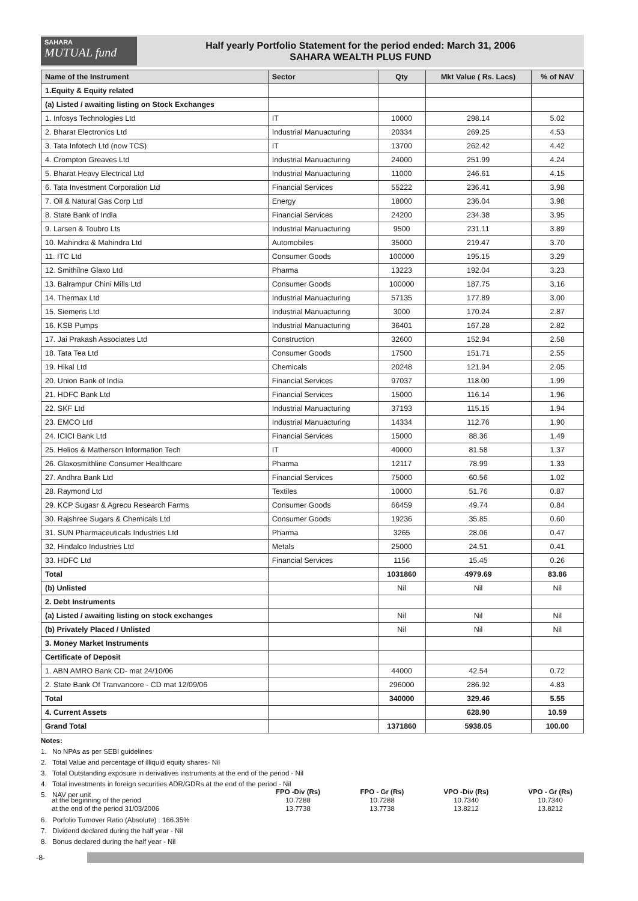SAHARA
MUTUAL fund
Half yearly Portfolio Statement for the period ended: March 31, 2006
SAHARA WEALTH PLUS FUND
| Name of the Instrument | Sector | Qty | Mkt Value ( Rs. Lacs) | % of NAV |
| --- | --- | --- | --- | --- |
| 1.Equity & Equity related | | | | |
| (a) Listed / awaiting listing on Stock Exchanges | | | | |
| 1. Infosys Technologies Ltd | IT | 10000 | 298.14 | 5.02 |
| 2. Bharat Electronics Ltd | Industrial Manuacturing | 20334 | 269.25 | 4.53 |
| 3. Tata Infotech Ltd (now TCS) | IT | 13700 | 262.42 | 4.42 |
| 4. Crompton Greaves Ltd | Industrial Manuacturing | 24000 | 251.99 | 4.24 |
| 5. Bharat Heavy Electrical Ltd | Industrial Manuacturing | 11000 | 246.61 | 4.15 |
| 6. Tata Investment Corporation Ltd | Financial Services | 55222 | 236.41 | 3.98 |
| 7. Oil & Natural Gas Corp Ltd | Energy | 18000 | 236.04 | 3.98 |
| 8. State Bank of India | Financial Services | 24200 | 234.38 | 3.95 |
| 9. Larsen & Toubro Lts | Industrial Manuacturing | 9500 | 231.11 | 3.89 |
| 10. Mahindra & Mahindra Ltd | Automobiles | 35000 | 219.47 | 3.70 |
| 11. ITC Ltd | Consumer Goods | 100000 | 195.15 | 3.29 |
| 12. Smithilne Glaxo Ltd | Pharma | 13223 | 192.04 | 3.23 |
| 13. Balrampur Chini Mills Ltd | Consumer Goods | 100000 | 187.75 | 3.16 |
| 14. Thermax Ltd | Industrial Manuacturing | 57135 | 177.89 | 3.00 |
| 15. Siemens Ltd | Industrial Manuacturing | 3000 | 170.24 | 2.87 |
| 16. KSB Pumps | Industrial Manuacturing | 36401 | 167.28 | 2.82 |
| 17. Jai Prakash Associates Ltd | Construction | 32600 | 152.94 | 2.58 |
| 18. Tata Tea Ltd | Consumer Goods | 17500 | 151.71 | 2.55 |
| 19. Hikal Ltd | Chemicals | 20248 | 121.94 | 2.05 |
| 20. Union Bank of India | Financial Services | 97037 | 118.00 | 1.99 |
| 21. HDFC Bank Ltd | Financial Services | 15000 | 116.14 | 1.96 |
| 22. SKF Ltd | Industrial Manuacturing | 37193 | 115.15 | 1.94 |
| 23. EMCO Ltd | Industrial Manuacturing | 14334 | 112.76 | 1.90 |
| 24. ICICI Bank Ltd | Financial Services | 15000 | 88.36 | 1.49 |
| 25. Helios & Matherson Information Tech | IT | 40000 | 81.58 | 1.37 |
| 26. Glaxosmithline Consumer Healthcare | Pharma | 12117 | 78.99 | 1.33 |
| 27. Andhra Bank Ltd | Financial Services | 75000 | 60.56 | 1.02 |
| 28. Raymond Ltd | Textiles | 10000 | 51.76 | 0.87 |
| 29. KCP Sugasr & Agrecu Research Farms | Consumer Goods | 66459 | 49.74 | 0.84 |
| 30. Rajshree Sugars & Chemicals Ltd | Consumer Goods | 19236 | 35.85 | 0.60 |
| 31. SUN Pharmaceuticals Industries Ltd | Pharma | 3265 | 28.06 | 0.47 |
| 32. Hindalco Industries Ltd | Metals | 25000 | 24.51 | 0.41 |
| 33. HDFC Ltd | Financial Services | 1156 | 15.45 | 0.26 |
| Total | | 1031860 | 4979.69 | 83.86 |
| (b) Unlisted | | Nil | Nil | Nil |
| 2. Debt Instruments | | | | |
| (a) Listed / awaiting listing on stock exchanges | | Nil | Nil | Nil |
| (b) Privately Placed / Unlisted | | Nil | Nil | Nil |
| 3. Money Market Instruments | | | | |
| Certificate of Deposit | | | | |
| 1. ABN AMRO Bank CD- mat 24/10/06 | | 44000 | 42.54 | 0.72 |
| 2. State Bank Of Tranvancore - CD mat 12/09/06 | | 296000 | 286.92 | 4.83 |
| Total | | 340000 | 329.46 | 5.55 |
| 4. Current Assets | | | 628.90 | 10.59 |
| Grand Total | | 1371860 | 5938.05 | 100.00 |
Notes:
1. No NPAs as per SEBI guidelines
2. Total Value and percentage of illiquid equity shares- Nil
3. Total Outstanding exposure in derivatives instruments at the end of the period - Nil
4. Total investments in foreign securities ADR/GDRs at the end of the period - Nil
5. NAV per unit
FPO -Div (Rs)
FPO - Gr (Rs)
VPO -Div (Rs)
VPO - Gr (Rs)
at the beginning of the period
10.7288
10.7288
10.7340
10.7340
at the end of the period 31/03/2006
13.7738
13.7738
13.8212
13.8212
6. Porfolio Turnover Ratio (Absolute) : 166.35%
7. Dividend declared during the half year - Nil
8. Bonus declared during the half year - Nil
-8-